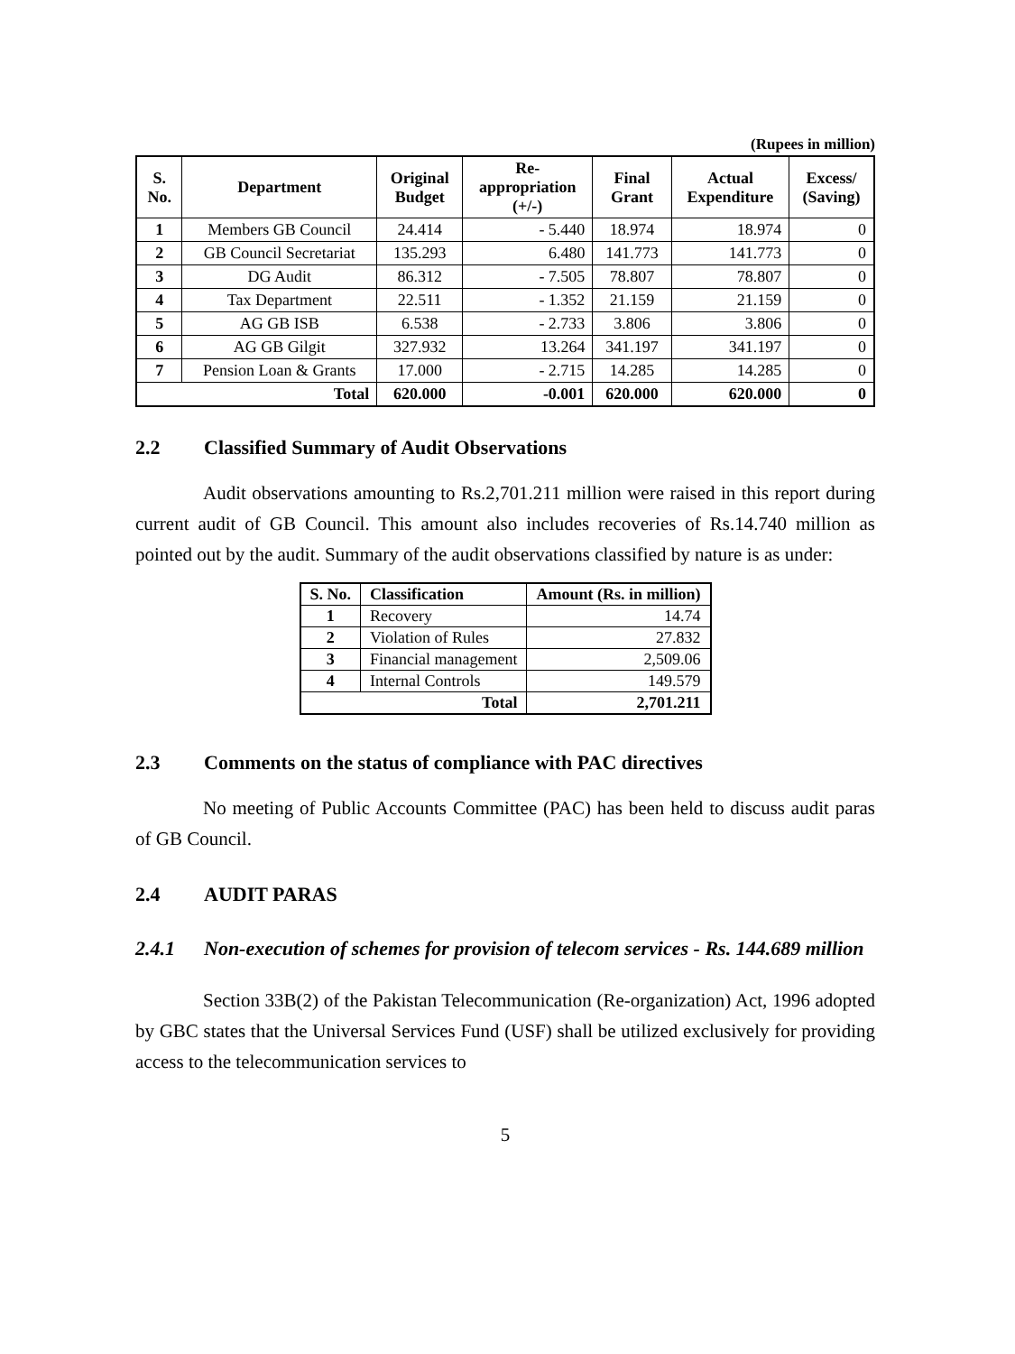(Rupees in million)
| S. No. | Department | Original Budget | Re- appropriation (+/-) | Final Grant | Actual Expenditure | Excess/ (Saving) |
| --- | --- | --- | --- | --- | --- | --- |
| 1 | Members GB Council | 24.414 | - 5.440 | 18.974 | 18.974 | 0 |
| 2 | GB Council Secretariat | 135.293 | 6.480 | 141.773 | 141.773 | 0 |
| 3 | DG Audit | 86.312 | - 7.505 | 78.807 | 78.807 | 0 |
| 4 | Tax Department | 22.511 | - 1.352 | 21.159 | 21.159 | 0 |
| 5 | AG GB ISB | 6.538 | - 2.733 | 3.806 | 3.806 | 0 |
| 6 | AG GB Gilgit | 327.932 | 13.264 | 341.197 | 341.197 | 0 |
| 7 | Pension Loan & Grants | 17.000 | - 2.715 | 14.285 | 14.285 | 0 |
| Total | | 620.000 | -0.001 | 620.000 | 620.000 | 0 |
2.2 Classified Summary of Audit Observations
Audit observations amounting to Rs.2,701.211 million were raised in this report during current audit of GB Council. This amount also includes recoveries of Rs.14.740 million as pointed out by the audit. Summary of the audit observations classified by nature is as under:
| S. No. | Classification | Amount (Rs. in million) |
| --- | --- | --- |
| 1 | Recovery | 14.74 |
| 2 | Violation of Rules | 27.832 |
| 3 | Financial management | 2,509.06 |
| 4 | Internal Controls | 149.579 |
| Total | | 2,701.211 |
2.3 Comments on the status of compliance with PAC directives
No meeting of Public Accounts Committee (PAC) has been held to discuss audit paras of GB Council.
2.4 AUDIT PARAS
2.4.1 Non-execution of schemes for provision of telecom services - Rs. 144.689 million
Section 33B(2) of the Pakistan Telecommunication (Re-organization) Act, 1996 adopted by GBC states that the Universal Services Fund (USF) shall be utilized exclusively for providing access to the telecommunication services to
5